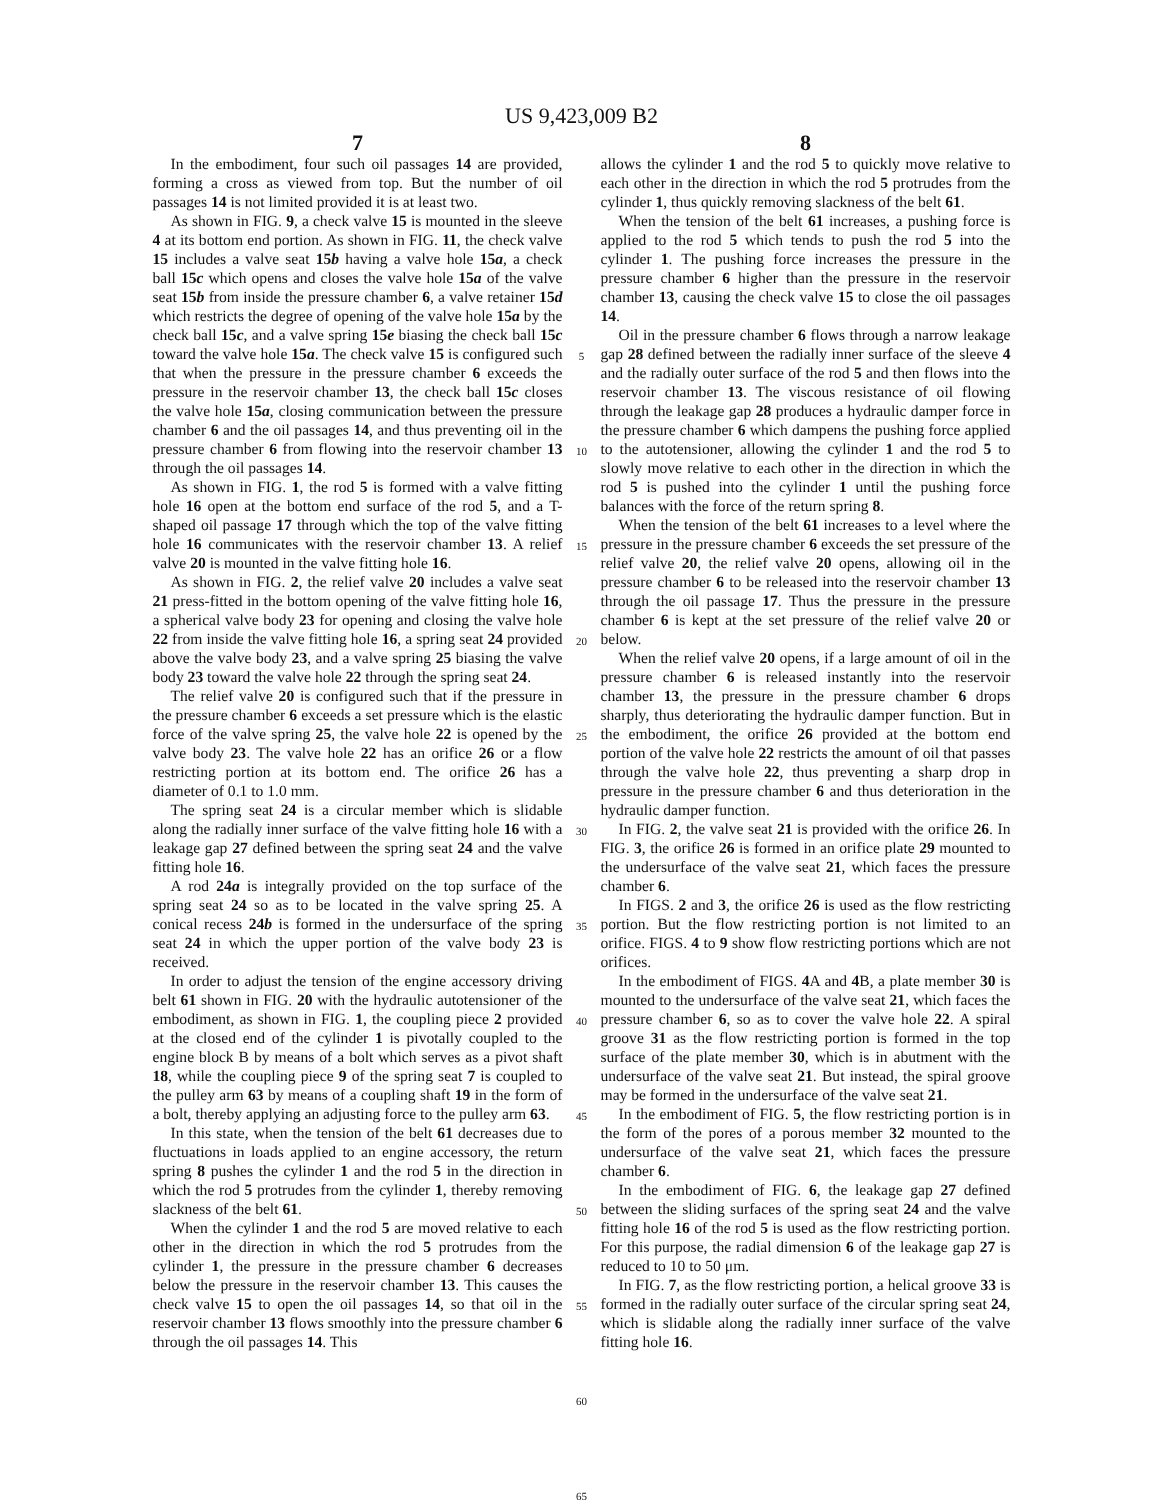US 9,423,009 B2
7
In the embodiment, four such oil passages 14 are provided, forming a cross as viewed from top. But the number of oil passages 14 is not limited provided it is at least two.
As shown in FIG. 9, a check valve 15 is mounted in the sleeve 4 at its bottom end portion. As shown in FIG. 11, the check valve 15 includes a valve seat 15b having a valve hole 15a, a check ball 15c which opens and closes the valve hole 15a of the valve seat 15b from inside the pressure chamber 6, a valve retainer 15d which restricts the degree of opening of the valve hole 15a by the check ball 15c, and a valve spring 15e biasing the check ball 15c toward the valve hole 15a. The check valve 15 is configured such that when the pressure in the pressure chamber 6 exceeds the pressure in the reservoir chamber 13, the check ball 15c closes the valve hole 15a, closing communication between the pressure chamber 6 and the oil passages 14, and thus preventing oil in the pressure chamber 6 from flowing into the reservoir chamber 13 through the oil passages 14.
As shown in FIG. 1, the rod 5 is formed with a valve fitting hole 16 open at the bottom end surface of the rod 5, and a T-shaped oil passage 17 through which the top of the valve fitting hole 16 communicates with the reservoir chamber 13. A relief valve 20 is mounted in the valve fitting hole 16.
As shown in FIG. 2, the relief valve 20 includes a valve seat 21 press-fitted in the bottom opening of the valve fitting hole 16, a spherical valve body 23 for opening and closing the valve hole 22 from inside the valve fitting hole 16, a spring seat 24 provided above the valve body 23, and a valve spring 25 biasing the valve body 23 toward the valve hole 22 through the spring seat 24.
The relief valve 20 is configured such that if the pressure in the pressure chamber 6 exceeds a set pressure which is the elastic force of the valve spring 25, the valve hole 22 is opened by the valve body 23. The valve hole 22 has an orifice 26 or a flow restricting portion at its bottom end. The orifice 26 has a diameter of 0.1 to 1.0 mm.
The spring seat 24 is a circular member which is slidable along the radially inner surface of the valve fitting hole 16 with a leakage gap 27 defined between the spring seat 24 and the valve fitting hole 16.
A rod 24a is integrally provided on the top surface of the spring seat 24 so as to be located in the valve spring 25. A conical recess 24b is formed in the undersurface of the spring seat 24 in which the upper portion of the valve body 23 is received.
In order to adjust the tension of the engine accessory driving belt 61 shown in FIG. 20 with the hydraulic autotensioner of the embodiment, as shown in FIG. 1, the coupling piece 2 provided at the closed end of the cylinder 1 is pivotally coupled to the engine block B by means of a bolt which serves as a pivot shaft 18, while the coupling piece 9 of the spring seat 7 is coupled to the pulley arm 63 by means of a coupling shaft 19 in the form of a bolt, thereby applying an adjusting force to the pulley arm 63.
In this state, when the tension of the belt 61 decreases due to fluctuations in loads applied to an engine accessory, the return spring 8 pushes the cylinder 1 and the rod 5 in the direction in which the rod 5 protrudes from the cylinder 1, thereby removing slackness of the belt 61.
When the cylinder 1 and the rod 5 are moved relative to each other in the direction in which the rod 5 protrudes from the cylinder 1, the pressure in the pressure chamber 6 decreases below the pressure in the reservoir chamber 13. This causes the check valve 15 to open the oil passages 14, so that oil in the reservoir chamber 13 flows smoothly into the pressure chamber 6 through the oil passages 14. This
5
10
15
20
25
30
35
40
45
50
55
60
65
8
allows the cylinder 1 and the rod 5 to quickly move relative to each other in the direction in which the rod 5 protrudes from the cylinder 1, thus quickly removing slackness of the belt 61.
When the tension of the belt 61 increases, a pushing force is applied to the rod 5 which tends to push the rod 5 into the cylinder 1. The pushing force increases the pressure in the pressure chamber 6 higher than the pressure in the reservoir chamber 13, causing the check valve 15 to close the oil passages 14.
Oil in the pressure chamber 6 flows through a narrow leakage gap 28 defined between the radially inner surface of the sleeve 4 and the radially outer surface of the rod 5 and then flows into the reservoir chamber 13. The viscous resistance of oil flowing through the leakage gap 28 produces a hydraulic damper force in the pressure chamber 6 which dampens the pushing force applied to the autotensioner, allowing the cylinder 1 and the rod 5 to slowly move relative to each other in the direction in which the rod 5 is pushed into the cylinder 1 until the pushing force balances with the force of the return spring 8.
When the tension of the belt 61 increases to a level where the pressure in the pressure chamber 6 exceeds the set pressure of the relief valve 20, the relief valve 20 opens, allowing oil in the pressure chamber 6 to be released into the reservoir chamber 13 through the oil passage 17. Thus the pressure in the pressure chamber 6 is kept at the set pressure of the relief valve 20 or below.
When the relief valve 20 opens, if a large amount of oil in the pressure chamber 6 is released instantly into the reservoir chamber 13, the pressure in the pressure chamber 6 drops sharply, thus deteriorating the hydraulic damper function. But in the embodiment, the orifice 26 provided at the bottom end portion of the valve hole 22 restricts the amount of oil that passes through the valve hole 22, thus preventing a sharp drop in pressure in the pressure chamber 6 and thus deterioration in the hydraulic damper function.
In FIG. 2, the valve seat 21 is provided with the orifice 26. In FIG. 3, the orifice 26 is formed in an orifice plate 29 mounted to the undersurface of the valve seat 21, which faces the pressure chamber 6.
In FIGS. 2 and 3, the orifice 26 is used as the flow restricting portion. But the flow restricting portion is not limited to an orifice. FIGS. 4 to 9 show flow restricting portions which are not orifices.
In the embodiment of FIGS. 4 A and 4 B, a plate member 30 is mounted to the undersurface of the valve seat 21, which faces the pressure chamber 6, so as to cover the valve hole 22. A spiral groove 31 as the flow restricting portion is formed in the top surface of the plate member 30, which is in abutment with the undersurface of the valve seat 21. But instead, the spiral groove may be formed in the undersurface of the valve seat 21.
In the embodiment of FIG. 5, the flow restricting portion is in the form of the pores of a porous member 32 mounted to the undersurface of the valve seat 21, which faces the pressure chamber 6.
In the embodiment of FIG. 6, the leakage gap 27 defined between the sliding surfaces of the spring seat 24 and the valve fitting hole 16 of the rod 5 is used as the flow restricting portion. For this purpose, the radial dimension 6 of the leakage gap 27 is reduced to 10 to 50 μm.
In FIG. 7, as the flow restricting portion, a helical groove 33 is formed in the radially outer surface of the circular spring seat 24, which is slidable along the radially inner surface of the valve fitting hole 16.